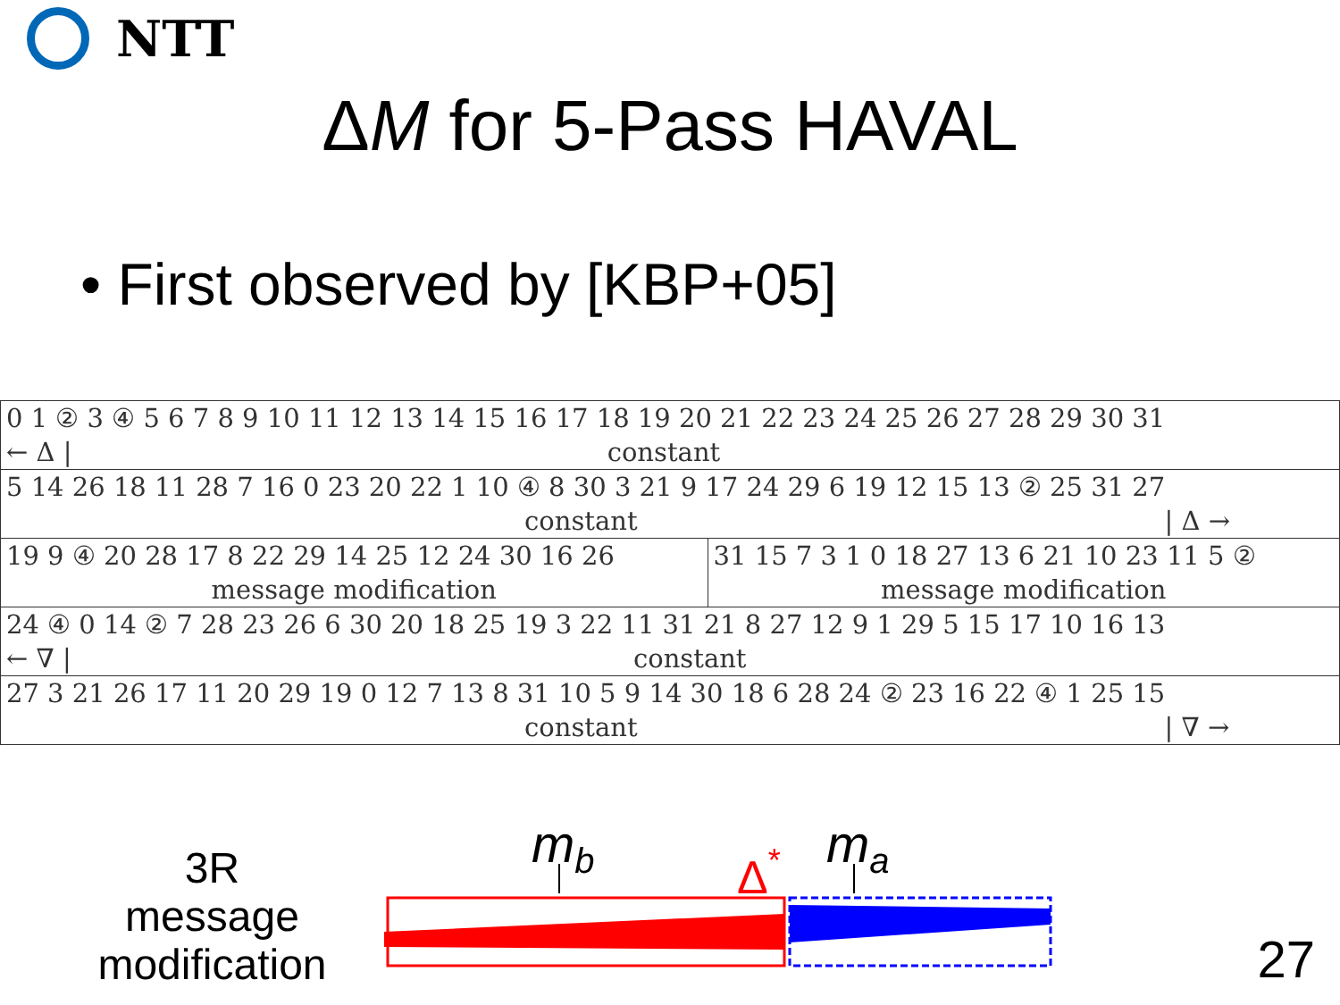NTT
ΔM for 5-Pass HAVAL
• First observed by [KBP+05]
| 0 1 ② 3 ④ 5 6 7 8 9 10 11 12 13 14 15 16 17 18 19 20 21 22 23 24 25 26 27 28 29 30 31 | |
| ← Δ / constant | |
| 5 14 26 18 11 28 7 16 0 23 20 22 1 10 ④ 8 30 3 21 9 17 24 29 6 19 12 15 13 ② 25 31 27 | |
| constant / Δ → | |
| 19 9 ④ 20 28 17 8 22 29 14 25 12 24 30 16 26 | 31 15 7 3 1 0 18 27 13 6 21 10 23 11 5 ② |
| message modification | message modification |
| 24 ④ 0 14 ② 7 28 23 26 6 30 20 18 25 19 3 22 11 31 21 8 27 12 9 1 29 5 15 17 10 16 13 | |
| ← ∇ / constant | |
| 27 3 21 26 17 11 20 29 19 0 12 7 13 8 31 10 5 9 14 30 18 6 28 24 ② 23 16 22 ④ 1 25 15 | |
| constant / ∇ → | |
3R
message
modification
mb
ma
Δ*
27